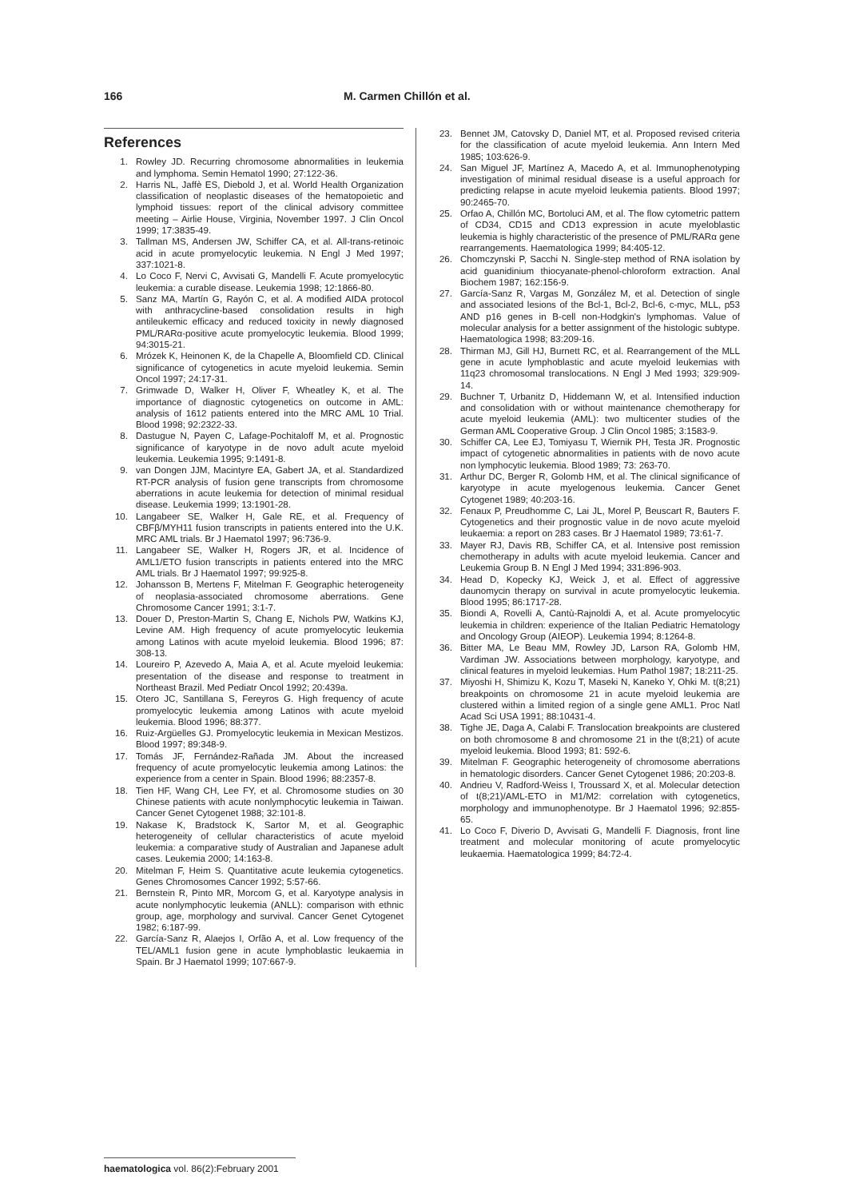166 M. Carmen Chillón et al.
References
1. Rowley JD. Recurring chromosome abnormalities in leukemia and lymphoma. Semin Hematol 1990; 27:122-36.
2. Harris NL, Jaffè ES, Diebold J, et al. World Health Organization classification of neoplastic diseases of the hematopoietic and lymphoid tissues: report of the clinical advisory committee meeting – Airlie House, Virginia, November 1997. J Clin Oncol 1999; 17:3835-49.
3. Tallman MS, Andersen JW, Schiffer CA, et al. All-trans-retinoic acid in acute promyelocytic leukemia. N Engl J Med 1997; 337:1021-8.
4. Lo Coco F, Nervi C, Avvisati G, Mandelli F. Acute promyelocytic leukemia: a curable disease. Leukemia 1998; 12:1866-80.
5. Sanz MA, Martín G, Rayón C, et al. A modified AIDA protocol with anthracycline-based consolidation results in high antileukemic efficacy and reduced toxicity in newly diagnosed PML/RARα-positive acute promyelocytic leukemia. Blood 1999; 94:3015-21.
6. Mrózek K, Heinonen K, de la Chapelle A, Bloomfield CD. Clinical significance of cytogenetics in acute myeloid leukemia. Semin Oncol 1997; 24:17-31.
7. Grimwade D, Walker H, Oliver F, Wheatley K, et al. The importance of diagnostic cytogenetics on outcome in AML: analysis of 1612 patients entered into the MRC AML 10 Trial. Blood 1998; 92:2322-33.
8. Dastugue N, Payen C, Lafage-Pochitaloff M, et al. Prognostic significance of karyotype in de novo adult acute myeloid leukemia. Leukemia 1995; 9:1491-8.
9. van Dongen JJM, Macintyre EA, Gabert JA, et al. Standardized RT-PCR analysis of fusion gene transcripts from chromosome aberrations in acute leukemia for detection of minimal residual disease. Leukemia 1999; 13:1901-28.
10. Langabeer SE, Walker H, Gale RE, et al. Frequency of CBFβ/MYH11 fusion transcripts in patients entered into the U.K. MRC AML trials. Br J Haematol 1997; 96:736-9.
11. Langabeer SE, Walker H, Rogers JR, et al. Incidence of AML1/ETO fusion transcripts in patients entered into the MRC AML trials. Br J Haematol 1997; 99:925-8.
12. Johansson B, Mertens F, Mitelman F. Geographic heterogeneity of neoplasia-associated chromosome aberrations. Gene Chromosome Cancer 1991; 3:1-7.
13. Douer D, Preston-Martin S, Chang E, Nichols PW, Watkins KJ, Levine AM. High frequency of acute promyelocytic leukemia among Latinos with acute myeloid leukemia. Blood 1996; 87: 308-13.
14. Loureiro P, Azevedo A, Maia A, et al. Acute myeloid leukemia: presentation of the disease and response to treatment in Northeast Brazil. Med Pediatr Oncol 1992; 20:439a.
15. Otero JC, Santillana S, Fereyros G. High frequency of acute promyelocytic leukemia among Latinos with acute myeloid leukemia. Blood 1996; 88:377.
16. Ruiz-Argüelles GJ. Promyelocytic leukemia in Mexican Mestizos. Blood 1997; 89:348-9.
17. Tomás JF, Fernández-Rañada JM. About the increased frequency of acute promyelocytic leukemia among Latinos: the experience from a center in Spain. Blood 1996; 88:2357-8.
18. Tien HF, Wang CH, Lee FY, et al. Chromosome studies on 30 Chinese patients with acute nonlymphocytic leukemia in Taiwan. Cancer Genet Cytogenet 1988; 32:101-8.
19. Nakase K, Bradstock K, Sartor M, et al. Geographic heterogeneity of cellular characteristics of acute myeloid leukemia: a comparative study of Australian and Japanese adult cases. Leukemia 2000; 14:163-8.
20. Mitelman F, Heim S. Quantitative acute leukemia cytogenetics. Genes Chromosomes Cancer 1992; 5:57-66.
21. Bernstein R, Pinto MR, Morcom G, et al. Karyotype analysis in acute nonlymphocytic leukemia (ANLL): comparison with ethnic group, age, morphology and survival. Cancer Genet Cytogenet 1982; 6:187-99.
22. García-Sanz R, Alaejos I, Orfão A, et al. Low frequency of the TEL/AML1 fusion gene in acute lymphoblastic leukaemia in Spain. Br J Haematol 1999; 107:667-9.
23. Bennet JM, Catovsky D, Daniel MT, et al. Proposed revised criteria for the classification of acute myeloid leukemia. Ann Intern Med 1985; 103:626-9.
24. San Miguel JF, Martínez A, Macedo A, et al. Immunophenotyping investigation of minimal residual disease is a useful approach for predicting relapse in acute myeloid leukemia patients. Blood 1997; 90:2465-70.
25. Orfao A, Chillón MC, Bortoluci AM, et al. The flow cytometric pattern of CD34, CD15 and CD13 expression in acute myeloblastic leukemia is highly characteristic of the presence of PML/RARα gene rearrangements. Haematologica 1999; 84:405-12.
26. Chomczynski P, Sacchi N. Single-step method of RNA isolation by acid guanidinium thiocyanate-phenol-chloroform extraction. Anal Biochem 1987; 162:156-9.
27. García-Sanz R, Vargas M, González M, et al. Detection of single and associated lesions of the Bcl-1, Bcl-2, Bcl-6, c-myc, MLL, p53 AND p16 genes in B-cell non-Hodgkin's lymphomas. Value of molecular analysis for a better assignment of the histologic subtype. Haematologica 1998; 83:209-16.
28. Thirman MJ, Gill HJ, Burnett RC, et al. Rearrangement of the MLL gene in acute lymphoblastic and acute myeloid leukemias with 11q23 chromosomal translocations. N Engl J Med 1993; 329:909-14.
29. Buchner T, Urbanitz D, Hiddemann W, et al. Intensified induction and consolidation with or without maintenance chemotherapy for acute myeloid leukemia (AML): two multicenter studies of the German AML Cooperative Group. J Clin Oncol 1985; 3:1583-9.
30. Schiffer CA, Lee EJ, Tomiyasu T, Wiernik PH, Testa JR. Prognostic impact of cytogenetic abnormalities in patients with de novo acute non lymphocytic leukemia. Blood 1989; 73: 263-70.
31. Arthur DC, Berger R, Golomb HM, et al. The clinical significance of karyotype in acute myelogenous leukemia. Cancer Genet Cytogenet 1989; 40:203-16.
32. Fenaux P, Preudhomme C, Lai JL, Morel P, Beuscart R, Bauters F. Cytogenetics and their prognostic value in de novo acute myeloid leukaemia: a report on 283 cases. Br J Haematol 1989; 73:61-7.
33. Mayer RJ, Davis RB, Schiffer CA, et al. Intensive post remission chemotherapy in adults with acute myeloid leukemia. Cancer and Leukemia Group B. N Engl J Med 1994; 331:896-903.
34. Head D, Kopecky KJ, Weick J, et al. Effect of aggressive daunomycin therapy on survival in acute promyelocytic leukemia. Blood 1995; 86:1717-28.
35. Biondi A, Rovelli A, Cantù-Rajnoldi A, et al. Acute promyelocytic leukemia in children: experience of the Italian Pediatric Hematology and Oncology Group (AIEOP). Leukemia 1994; 8:1264-8.
36. Bitter MA, Le Beau MM, Rowley JD, Larson RA, Golomb HM, Vardiman JW. Associations between morphology, karyotype, and clinical features in myeloid leukemias. Hum Pathol 1987; 18:211-25.
37. Miyoshi H, Shimizu K, Kozu T, Maseki N, Kaneko Y, Ohki M. t(8;21) breakpoints on chromosome 21 in acute myeloid leukemia are clustered within a limited region of a single gene AML1. Proc Natl Acad Sci USA 1991; 88:10431-4.
38. Tighe JE, Daga A, Calabi F. Translocation breakpoints are clustered on both chromosome 8 and chromosome 21 in the t(8;21) of acute myeloid leukemia. Blood 1993; 81: 592-6.
39. Mitelman F. Geographic heterogeneity of chromosome aberrations in hematologic disorders. Cancer Genet Cytogenet 1986; 20:203-8.
40. Andrieu V, Radford-Weiss I, Troussard X, et al. Molecular detection of t(8;21)/AML-ETO in M1/M2: correlation with cytogenetics, morphology and immunophenotype. Br J Haematol 1996; 92:855-65.
41. Lo Coco F, Diverio D, Avvisati G, Mandelli F. Diagnosis, front line treatment and molecular monitoring of acute promyelocytic leukaemia. Haematologica 1999; 84:72-4.
haematologica vol. 86(2):February 2001